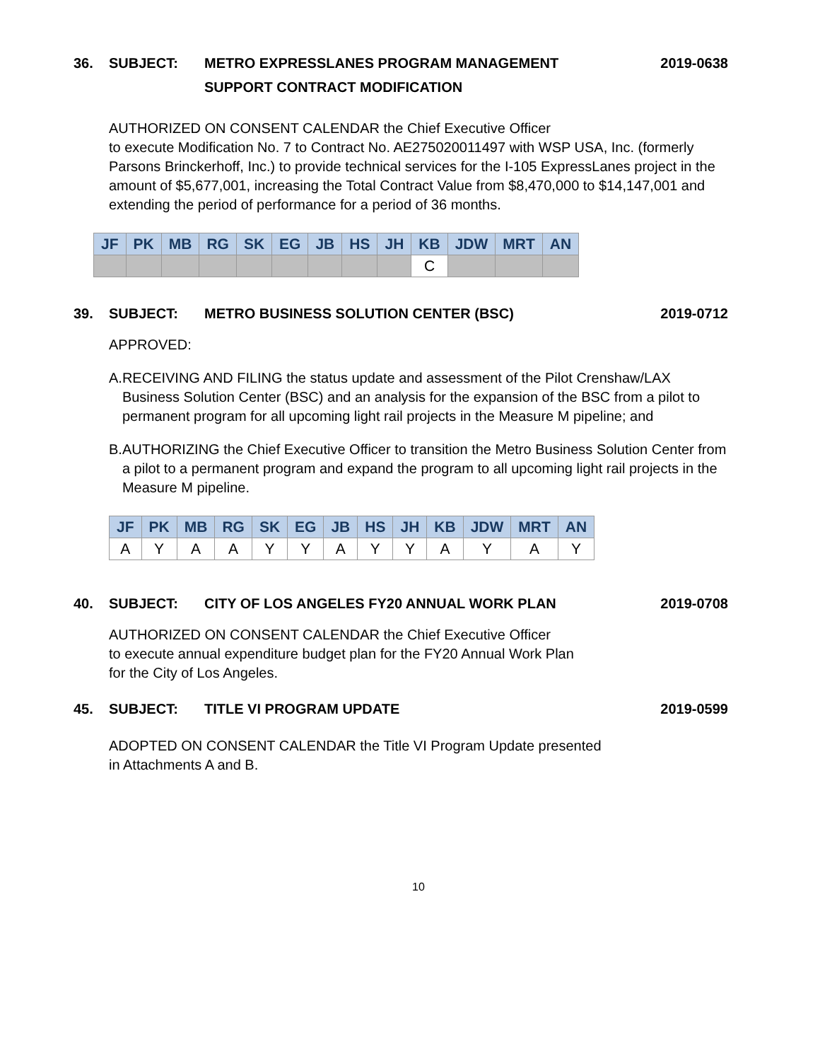36. SUBJECT: METRO EXPRESSLANES PROGRAM MANAGEMENT
SUPPORT CONTRACT MODIFICATION
2019-0638
AUTHORIZED ON CONSENT CALENDAR the Chief Executive Officer
to execute Modification No. 7 to Contract No. AE275020011497 with WSP USA, Inc. (formerly Parsons Brinckerhoff, Inc.) to provide technical services for the I-105 ExpressLanes project in the amount of $5,677,001, increasing the Total Contract Value from $8,470,000 to $14,147,001 and extending the period of performance for a period of 36 months.
| JF | PK | MB | RG | SK | EG | JB | HS | JH | KB | JDW | MRT | AN |
| --- | --- | --- | --- | --- | --- | --- | --- | --- | --- | --- | --- | --- |
| | | | | | | | | | C | | | |
39. SUBJECT: METRO BUSINESS SOLUTION CENTER (BSC)
2019-0712
APPROVED:
A. RECEIVING AND FILING the status update and assessment of the Pilot Crenshaw/LAX Business Solution Center (BSC) and an analysis for the expansion of the BSC from a pilot to permanent program for all upcoming light rail projects in the Measure M pipeline; and
B. AUTHORIZING the Chief Executive Officer to transition the Metro Business Solution Center from a pilot to a permanent program and expand the program to all upcoming light rail projects in the Measure M pipeline.
| JF | PK | MB | RG | SK | EG | JB | HS | JH | KB | JDW | MRT | AN |
| --- | --- | --- | --- | --- | --- | --- | --- | --- | --- | --- | --- | --- |
| A | Y | A | A | Y | Y | A | Y | Y | A | Y | A | Y |
40. SUBJECT: CITY OF LOS ANGELES FY20 ANNUAL WORK PLAN
2019-0708
AUTHORIZED ON CONSENT CALENDAR the Chief Executive Officer
to execute annual expenditure budget plan for the FY20 Annual Work Plan
for the City of Los Angeles.
45. SUBJECT: TITLE VI PROGRAM UPDATE 2019-0599
ADOPTED ON CONSENT CALENDAR the Title VI Program Update presented
in Attachments A and B.
10